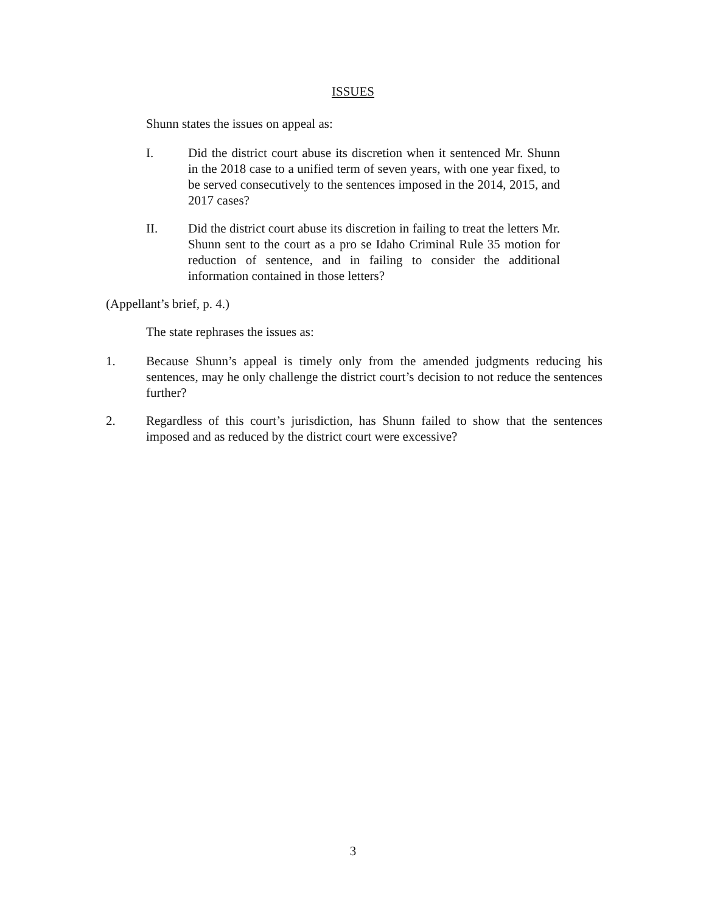ISSUES
Shunn states the issues on appeal as:
I. Did the district court abuse its discretion when it sentenced Mr. Shunn in the 2018 case to a unified term of seven years, with one year fixed, to be served consecutively to the sentences imposed in the 2014, 2015, and 2017 cases?
II. Did the district court abuse its discretion in failing to treat the letters Mr. Shunn sent to the court as a pro se Idaho Criminal Rule 35 motion for reduction of sentence, and in failing to consider the additional information contained in those letters?
(Appellant’s brief, p. 4.)
The state rephrases the issues as:
1. Because Shunn’s appeal is timely only from the amended judgments reducing his sentences, may he only challenge the district court’s decision to not reduce the sentences further?
2. Regardless of this court’s jurisdiction, has Shunn failed to show that the sentences imposed and as reduced by the district court were excessive?
3